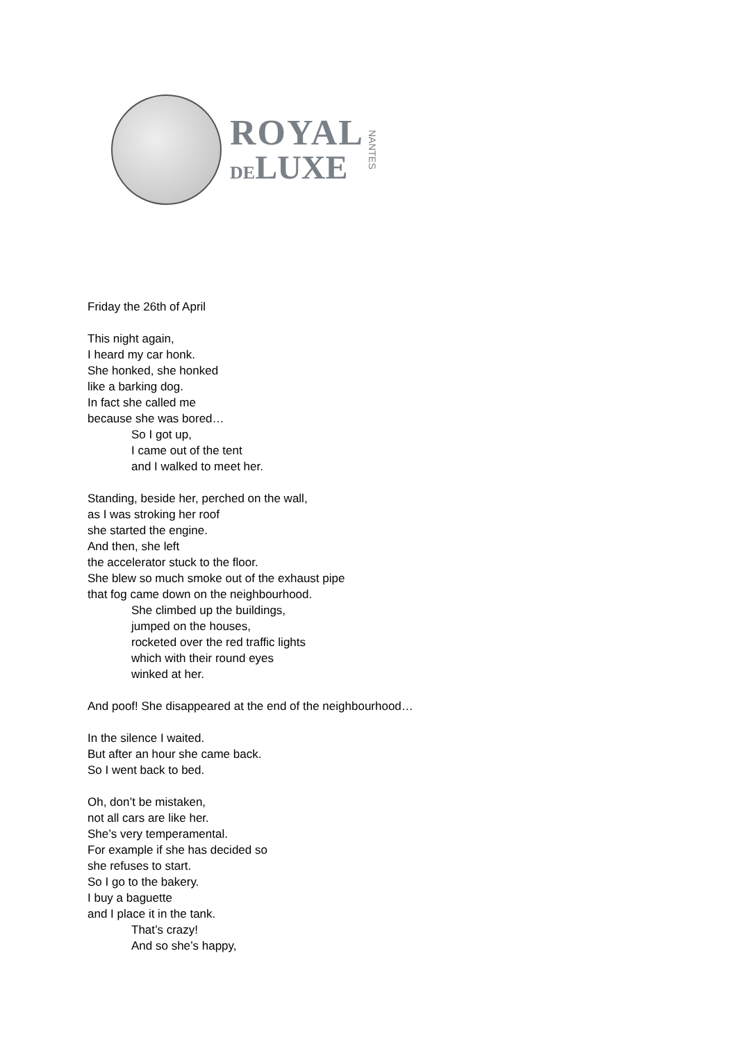ROYAL
DELUXE
NANTES
Friday the 26th of April
This night again,
I heard my car honk.
She honked, she honked
like a barking dog.
In fact she called me
because she was bored…
So I got up,
I came out of the tent
and I walked to meet her.
Standing, beside her, perched on the wall,
as I was stroking her roof
she started the engine.
And then, she left
the accelerator stuck to the floor.
She blew so much smoke out of the exhaust pipe
that fog came down on the neighbourhood.
She climbed up the buildings,
jumped on the houses,
rocketed over the red traffic lights
which with their round eyes
winked at her.
And poof! She disappeared at the end of the neighbourhood…
In the silence I waited.
But after an hour she came back.
So I went back to bed.
Oh, don’t be mistaken,
not all cars are like her.
She’s very temperamental.
For example if she has decided so
she refuses to start.
So I go to the bakery.
I buy a baguette
and I place it in the tank.
That’s crazy!
And so she’s happy,